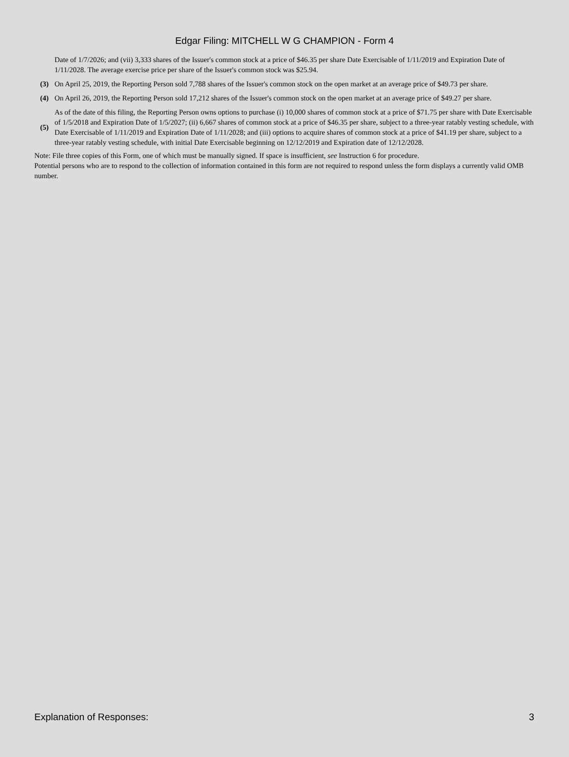Edgar Filing: MITCHELL W G CHAMPION - Form 4
| | Date of 1/7/2026; and (vii) 3,333 shares of the Issuer's common stock at a price of $46.35 per share Date Exercisable of 1/11/2019 and Expiration Date of 1/11/2028. The average exercise price per share of the Issuer's common stock was $25.94. |
| (3) | On April 25, 2019, the Reporting Person sold 7,788 shares of the Issuer's common stock on the open market at an average price of $49.73 per share. |
| (4) | On April 26, 2019, the Reporting Person sold 17,212 shares of the Issuer's common stock on the open market at an average price of $49.27 per share. |
| (5) | As of the date of this filing, the Reporting Person owns options to purchase (i) 10,000 shares of common stock at a price of $71.75 per share with Date Exercisable of 1/5/2018 and Expiration Date of 1/5/2027; (ii) 6,667 shares of common stock at a price of $46.35 per share, subject to a three-year ratably vesting schedule, with Date Exercisable of 1/11/2019 and Expiration Date of 1/11/2028; and (iii) options to acquire shares of common stock at a price of $41.19 per share, subject to a three-year ratably vesting schedule, with initial Date Exercisable beginning on 12/12/2019 and Expiration date of 12/12/2028. |
Note: File three copies of this Form, one of which must be manually signed. If space is insufficient, see Instruction 6 for procedure.
Potential persons who are to respond to the collection of information contained in this form are not required to respond unless the form displays a currently valid OMB number.
Explanation of Responses: 3